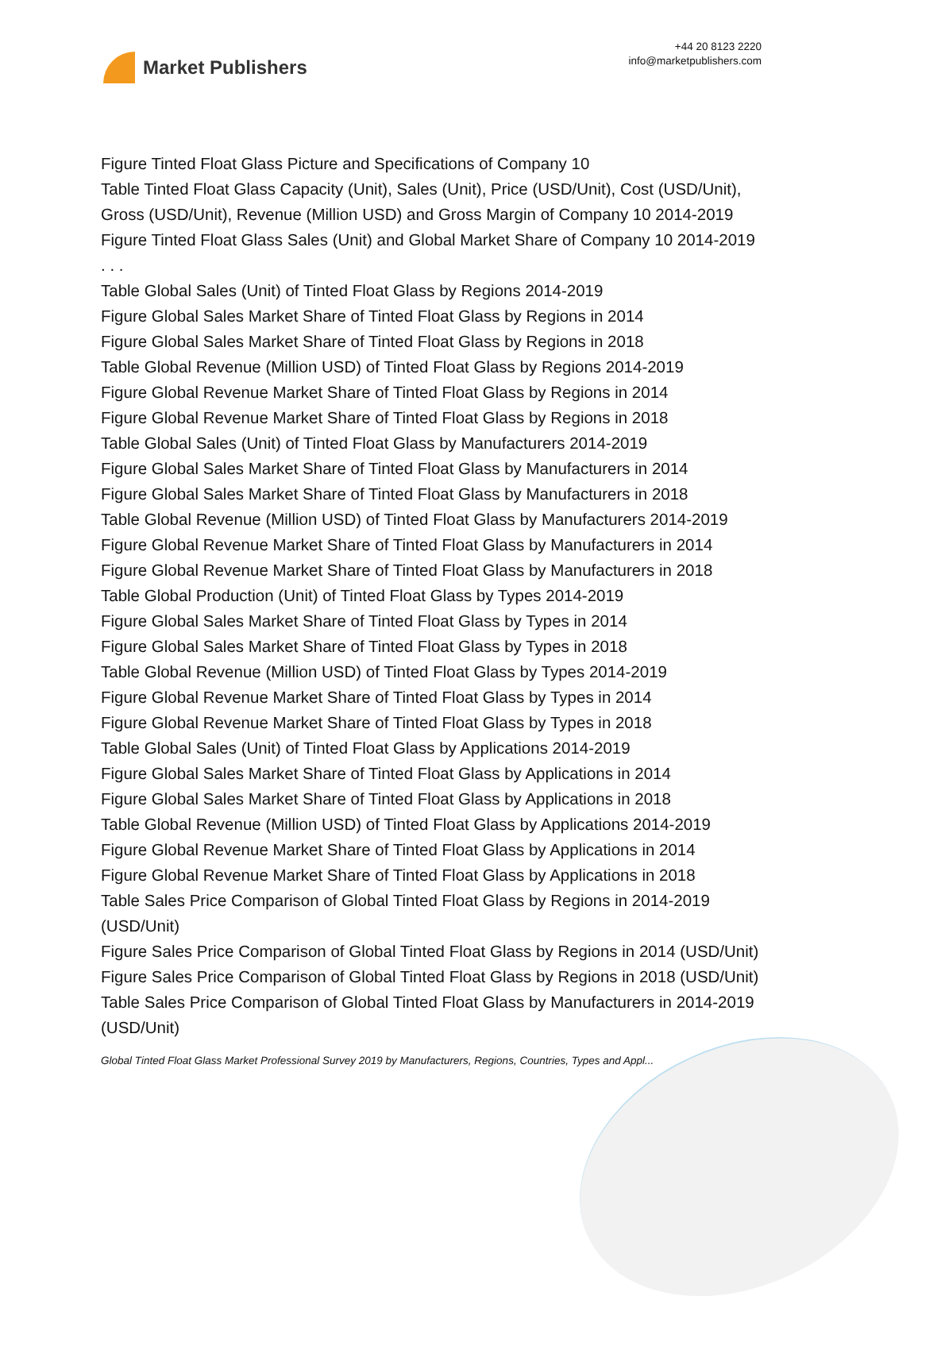Market Publishers
+44 20 8123 2220
info@marketpublishers.com
Figure Tinted Float Glass Picture and Specifications of Company 10
Table Tinted Float Glass Capacity (Unit), Sales (Unit), Price (USD/Unit), Cost (USD/Unit), Gross (USD/Unit), Revenue (Million USD) and Gross Margin of Company 10 2014-2019
Figure Tinted Float Glass Sales (Unit) and Global Market Share of Company 10 2014-2019
. . .
Table Global Sales (Unit) of Tinted Float Glass by Regions 2014-2019
Figure Global Sales Market Share of Tinted Float Glass by Regions in 2014
Figure Global Sales Market Share of Tinted Float Glass by Regions in 2018
Table Global Revenue (Million USD) of Tinted Float Glass by Regions 2014-2019
Figure Global Revenue Market Share of Tinted Float Glass by Regions in 2014
Figure Global Revenue Market Share of Tinted Float Glass by Regions in 2018
Table Global Sales (Unit) of Tinted Float Glass by Manufacturers 2014-2019
Figure Global Sales Market Share of Tinted Float Glass by Manufacturers in 2014
Figure Global Sales Market Share of Tinted Float Glass by Manufacturers in 2018
Table Global Revenue (Million USD) of Tinted Float Glass by Manufacturers 2014-2019
Figure Global Revenue Market Share of Tinted Float Glass by Manufacturers in 2014
Figure Global Revenue Market Share of Tinted Float Glass by Manufacturers in 2018
Table Global Production (Unit) of Tinted Float Glass by Types 2014-2019
Figure Global Sales Market Share of Tinted Float Glass by Types in 2014
Figure Global Sales Market Share of Tinted Float Glass by Types in 2018
Table Global Revenue (Million USD) of Tinted Float Glass by Types 2014-2019
Figure Global Revenue Market Share of Tinted Float Glass by Types in 2014
Figure Global Revenue Market Share of Tinted Float Glass by Types in 2018
Table Global Sales (Unit) of Tinted Float Glass by Applications 2014-2019
Figure Global Sales Market Share of Tinted Float Glass by Applications in 2014
Figure Global Sales Market Share of Tinted Float Glass by Applications in 2018
Table Global Revenue (Million USD) of Tinted Float Glass by Applications 2014-2019
Figure Global Revenue Market Share of Tinted Float Glass by Applications in 2014
Figure Global Revenue Market Share of Tinted Float Glass by Applications in 2018
Table Sales Price Comparison of Global Tinted Float Glass by Regions in 2014-2019 (USD/Unit)
Figure Sales Price Comparison of Global Tinted Float Glass by Regions in 2014 (USD/Unit)
Figure Sales Price Comparison of Global Tinted Float Glass by Regions in 2018 (USD/Unit)
Table Sales Price Comparison of Global Tinted Float Glass by Manufacturers in 2014-2019 (USD/Unit)
Global Tinted Float Glass Market Professional Survey 2019 by Manufacturers, Regions, Countries, Types and Appl...